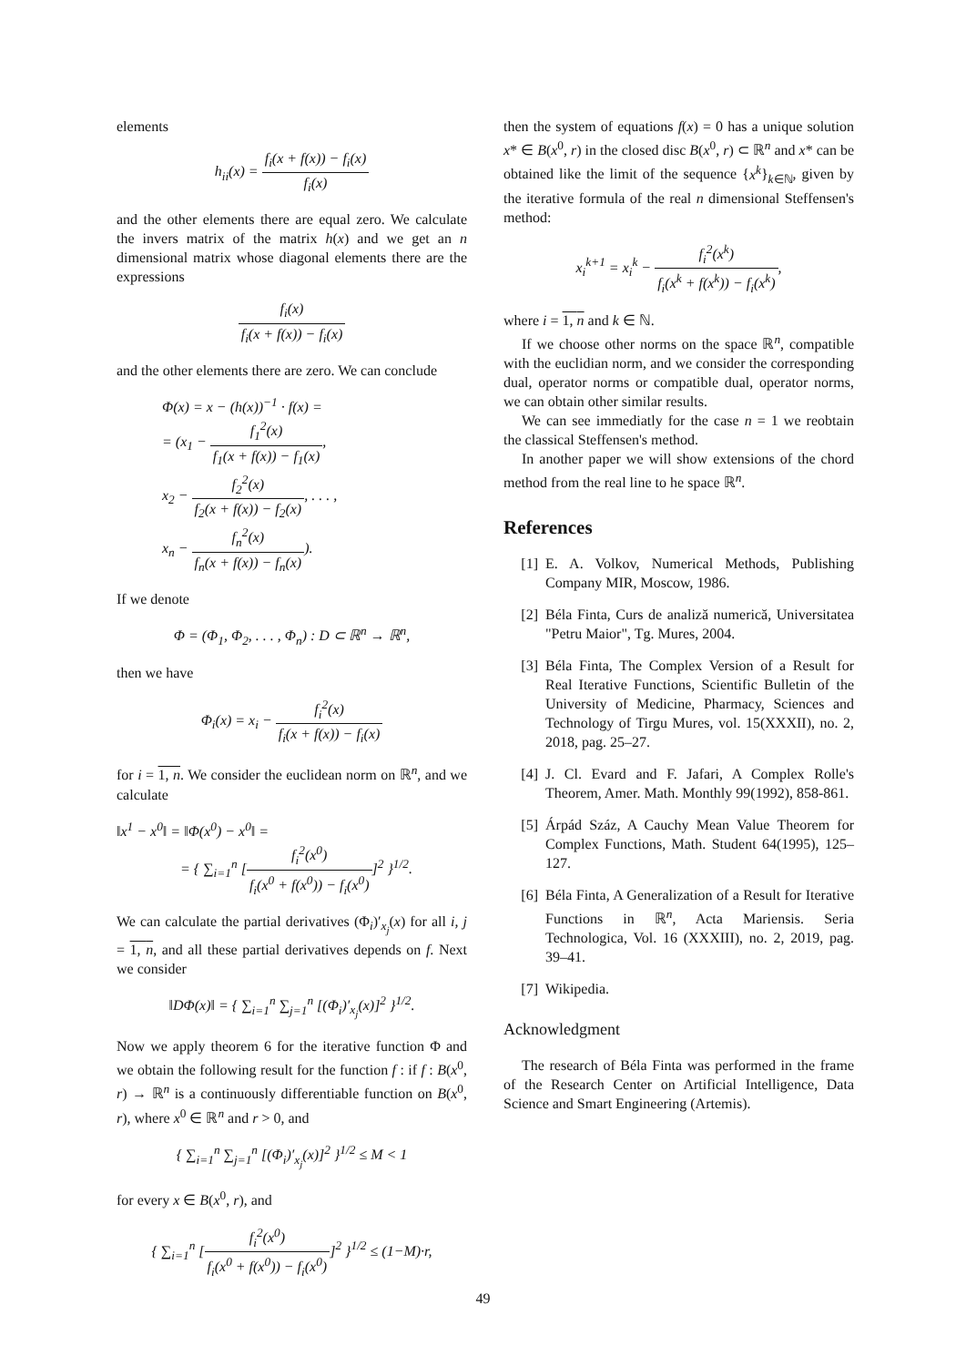elements
h<sub>ii</sub>(x) = f<sub>i</sub>(x + f(x)) − f<sub>i</sub>(x) f<sub>i</sub>(x)
and the other elements there are equal zero. We calculate the invers matrix of the matrix h(x) and we get an n dimensional matrix whose diagonal elements there are the expressions
f<sub>i</sub>(x) f<sub>i</sub>(x + f(x)) − f<sub>i</sub>(x)
and the other elements there are zero. We can conclude
Φ(x) = x − (h(x))<sup>−1</sup> · f(x) =
= (x<sub>1</sub> − f<sub>1</sub><sup>2</sup>(x) f<sub>1</sub>(x + f(x)) − f<sub>1</sub>(x),
x<sub>2</sub> − f<sub>2</sub><sup>2</sup>(x) f<sub>2</sub>(x + f(x)) − f<sub>2</sub>(x), . . . ,
x<sub>n</sub> − f<sub>n</sub><sup>2</sup>(x) f<sub>n</sub>(x + f(x)) − f<sub>n</sub>(x)).
If we denote
Φ = (Φ<sub>1</sub>, Φ<sub>2</sub>, . . . , Φ<sub>n</sub>) : D ⊂ ℝ<sup>n</sup> → ℝ<sup>n</sup>,
then we have
Φ<sub>i</sub>(x) = x<sub>i</sub> − f<sub>i</sub><sup>2</sup>(x) f<sub>i</sub>(x + f(x)) − f<sub>i</sub>(x)
for i = 1, n. We consider the euclidean norm on ℝ<sup>n</sup>, and we calculate
‖x<sup>1</sup> − x<sup>0</sup>‖ = ‖Φ(x<sup>0</sup>) − x<sup>0</sup>‖ =
= { ∑<sub>i=1</sub><sup>n</sup> [f<sub>i</sub><sup>2</sup>(x<sup>0</sup>) f<sub>i</sub>(x<sup>0</sup> + f(x<sup>0</sup>)) − f<sub>i</sub>(x<sup>0</sup>)]<sup>2</sup> }<sup>1/2</sup>.
We can calculate the partial derivatives (Φ<sub>i</sub>)′<sub>x<sub>j</sub></sub>(x) for all i, j = 1, n, and all these partial derivatives depends on f. Next we consider
‖DΦ(x)‖ = { ∑<sub>i=1</sub><sup>n</sup> ∑<sub>j=1</sub><sup>n</sup> [(Φ<sub>i</sub>)′<sub>x<sub>j</sub></sub>(x)]<sup>2</sup> }<sup>1/2</sup>.
Now we apply theorem 6 for the iterative function Φ and we obtain the following result for the function f : if f : B(x<sup>0</sup>, r) → ℝ<sup>n</sup> is a continuously differentiable function on B(x<sup>0</sup>, r), where x<sup>0</sup> ∈ ℝ<sup>n</sup> and r > 0, and
{ ∑<sub>i=1</sub><sup>n</sup> ∑<sub>j=1</sub><sup>n</sup> [(Φ<sub>i</sub>)′<sub>x<sub>j</sub></sub>(x)]<sup>2</sup> }<sup>1/2</sup> ≤ M < 1
for every x ∈ B(x<sup>0</sup>, r), and
{ ∑<sub>i=1</sub><sup>n</sup> [f<sub>i</sub><sup>2</sup>(x<sup>0</sup>) f<sub>i</sub>(x<sup>0</sup> + f(x<sup>0</sup>)) − f<sub>i</sub>(x<sup>0</sup>)]<sup>2</sup> }<sup>1/2</sup> ≤ (1−M)·r,
then the system of equations f(x) = 0 has a unique solution x* ∈ B(x<sup>0</sup>, r) in the closed disc B(x<sup>0</sup>, r) ⊂ ℝ<sup>n</sup> and x* can be obtained like the limit of the sequence {x<sup>k</sup>}<sub>k∈ℕ</sub>, given by the iterative formula of the real n dimensional Steffensen's method:
x<sub>i</sub><sup>k+1</sup> = x<sub>i</sub><sup>k</sup> − f<sub>i</sub><sup>2</sup>(x<sup>k</sup>) f<sub>i</sub>(x<sup>k</sup> + f(x<sup>k</sup>)) − f<sub>i</sub>(x<sup>k</sup>),
where i = 1, n and k ∈ ℕ.
If we choose other norms on the space ℝ<sup>n</sup>, compatible with the euclidian norm, and we consider the corresponding dual, operator norms or compatible dual, operator norms, we can obtain other similar results.
We can see immediatly for the case n = 1 we reobtain the classical Steffensen's method.
In another paper we will show extensions of the chord method from the real line to he space ℝ<sup>n</sup>.
References
[1] E. A. Volkov, Numerical Methods, Publishing Company MIR, Moscow, 1986.
[2] Béla Finta, Curs de analiză numerică, Universitatea "Petru Maior", Tg. Mures, 2004.
[3] Béla Finta, The Complex Version of a Result for Real Iterative Functions, Scientific Bulletin of the University of Medicine, Pharmacy, Sciences and Technology of Tirgu Mures, vol. 15(XXXII), no. 2, 2018, pag. 25–27.
[4] J. Cl. Evard and F. Jafari, A Complex Rolle's Theorem, Amer. Math. Monthly 99(1992), 858-861.
[5] Árpád Száz, A Cauchy Mean Value Theorem for Complex Functions, Math. Student 64(1995), 125–127.
[6] Béla Finta, A Generalization of a Result for Iterative Functions in ℝ<sup>n</sup>, Acta Mariensis. Seria Technologica, Vol. 16 (XXXIII), no. 2, 2019, pag. 39–41.
[7] Wikipedia.
Acknowledgment
The research of Béla Finta was performed in the frame of the Research Center on Artificial Intelligence, Data Science and Smart Engineering (Artemis).
49